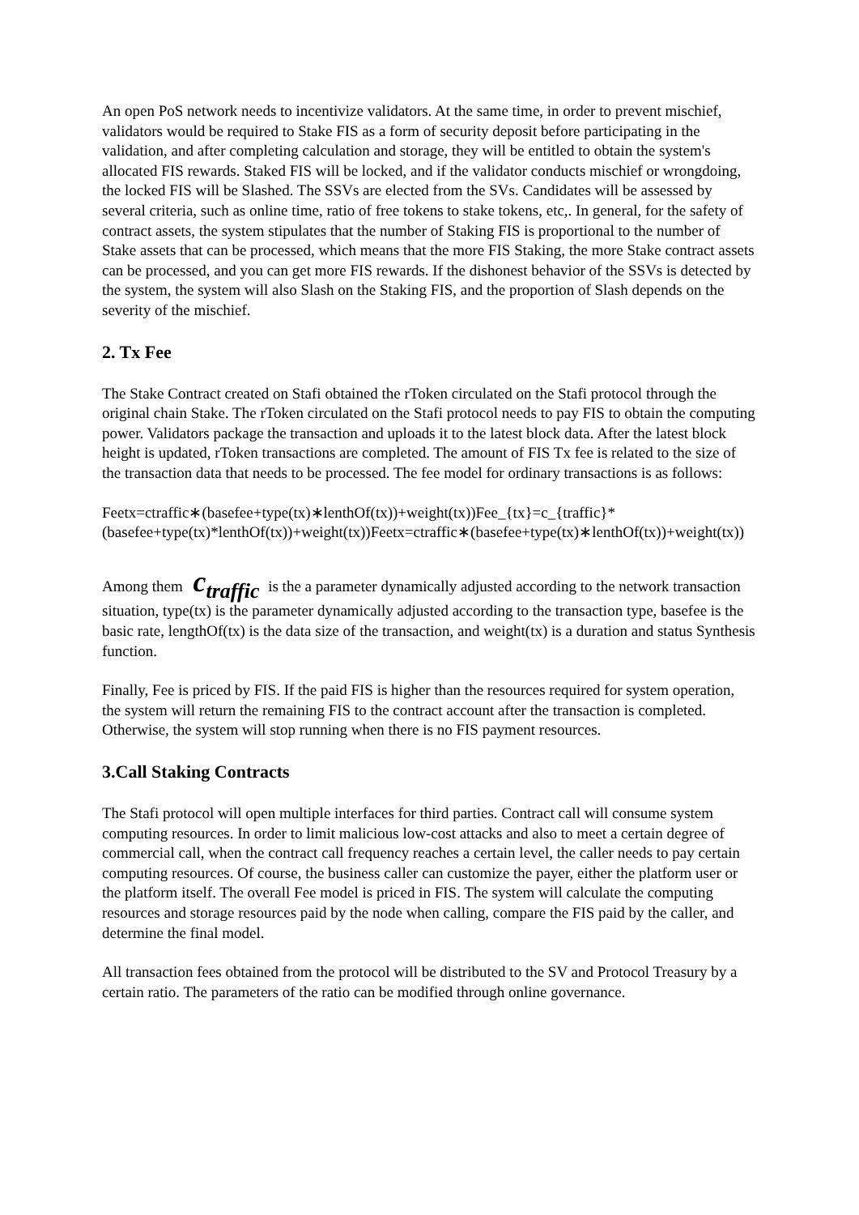An open PoS network needs to incentivize validators. At the same time, in order to prevent mischief, validators would be required to Stake FIS as a form of security deposit before participating in the validation, and after completing calculation and storage, they will be entitled to obtain the system's allocated FIS rewards. Staked FIS will be locked, and if the validator conducts mischief or wrongdoing, the locked FIS will be Slashed. The SSVs are elected from the SVs. Candidates will be assessed by several criteria, such as online time, ratio of free tokens to stake tokens, etc,. In general, for the safety of contract assets, the system stipulates that the number of Staking FIS is proportional to the number of Stake assets that can be processed, which means that the more FIS Staking, the more Stake contract assets can be processed, and you can get more FIS rewards. If the dishonest behavior of the SSVs is detected by the system, the system will also Slash on the Staking FIS, and the proportion of Slash depends on the severity of the mischief.
2. Tx Fee
The Stake Contract created on Stafi obtained the rToken circulated on the Stafi protocol through the original chain Stake. The rToken circulated on the Stafi protocol needs to pay FIS to obtain the computing power. Validators package the transaction and uploads it to the latest block data. After the latest block height is updated, rToken transactions are completed. The amount of FIS Tx fee is related to the size of the transaction data that needs to be processed. The fee model for ordinary transactions is as follows:
Feetx=ctraffic∗(basefee+type(tx)∗lenthOf(tx))+weight(tx))Fee_{tx}=c_{traffic}*(basefee+type(tx)*lenthOf(tx))+weight(tx))Feetx=ctraffic∗(basefee+type(tx)∗lenthOf(tx))+weight(tx))
Among them c<sub>traffic</sub> is the a parameter dynamically adjusted according to the network transaction situation, type(tx) is the parameter dynamically adjusted according to the transaction type, basefee is the basic rate, lengthOf(tx) is the data size of the transaction, and weight(tx) is a duration and status Synthesis function.
Finally, Fee is priced by FIS. If the paid FIS is higher than the resources required for system operation, the system will return the remaining FIS to the contract account after the transaction is completed. Otherwise, the system will stop running when there is no FIS payment resources.
3.Call Staking Contracts
The Stafi protocol will open multiple interfaces for third parties. Contract call will consume system computing resources. In order to limit malicious low-cost attacks and also to meet a certain degree of commercial call, when the contract call frequency reaches a certain level, the caller needs to pay certain computing resources. Of course, the business caller can customize the payer, either the platform user or the platform itself. The overall Fee model is priced in FIS. The system will calculate the computing resources and storage resources paid by the node when calling, compare the FIS paid by the caller, and determine the final model.
All transaction fees obtained from the protocol will be distributed to the SV and Protocol Treasury by a certain ratio. The parameters of the ratio can be modified through online governance.